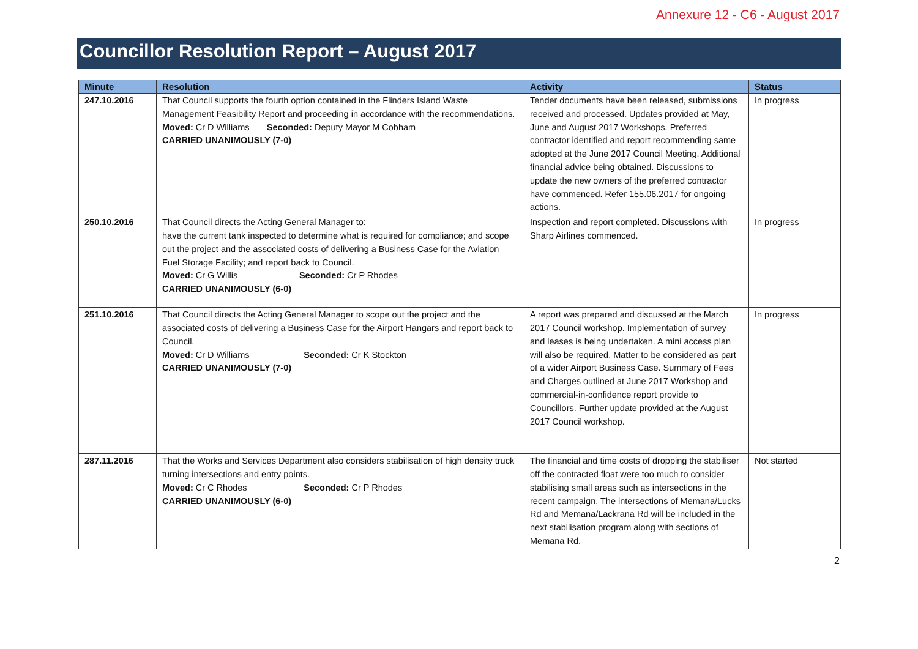Annexure 12 - C6 - August 2017
Councillor Resolution Report – August 2017
| Minute | Resolution | Activity | Status |
| --- | --- | --- | --- |
| 247.10.2016 | That Council supports the fourth option contained in the Flinders Island Waste Management Feasibility Report and proceeding in accordance with the recommendations. Moved: Cr D Williams Seconded: Deputy Mayor M Cobham CARRIED UNANIMOUSLY (7-0) | Tender documents have been released, submissions received and processed. Updates provided at May, June and August 2017 Workshops. Preferred contractor identified and report recommending same adopted at the June 2017 Council Meeting. Additional financial advice being obtained. Discussions to update the new owners of the preferred contractor have commenced. Refer 155.06.2017 for ongoing actions. | In progress |
| 250.10.2016 | That Council directs the Acting General Manager to: have the current tank inspected to determine what is required for compliance; and scope out the project and the associated costs of delivering a Business Case for the Aviation Fuel Storage Facility; and report back to Council. Moved: Cr G Willis Seconded: Cr P Rhodes CARRIED UNANIMOUSLY (6-0) | Inspection and report completed. Discussions with Sharp Airlines commenced. | In progress |
| 251.10.2016 | That Council directs the Acting General Manager to scope out the project and the associated costs of delivering a Business Case for the Airport Hangars and report back to Council. Moved: Cr D Williams Seconded: Cr K Stockton CARRIED UNANIMOUSLY (7-0) | A report was prepared and discussed at the March 2017 Council workshop. Implementation of survey and leases is being undertaken. A mini access plan will also be required. Matter to be considered as part of a wider Airport Business Case. Summary of Fees and Charges outlined at June 2017 Workshop and commercial-in-confidence report provide to Councillors. Further update provided at the August 2017 Council workshop. | In progress |
| 287.11.2016 | That the Works and Services Department also considers stabilisation of high density truck turning intersections and entry points. Moved: Cr C Rhodes Seconded: Cr P Rhodes CARRIED UNANIMOUSLY (6-0) | The financial and time costs of dropping the stabiliser off the contracted float were too much to consider stabilising small areas such as intersections in the recent campaign. The intersections of Memana/Lucks Rd and Memana/Lackrana Rd will be included in the next stabilisation program along with sections of Memana Rd. | Not started |
2